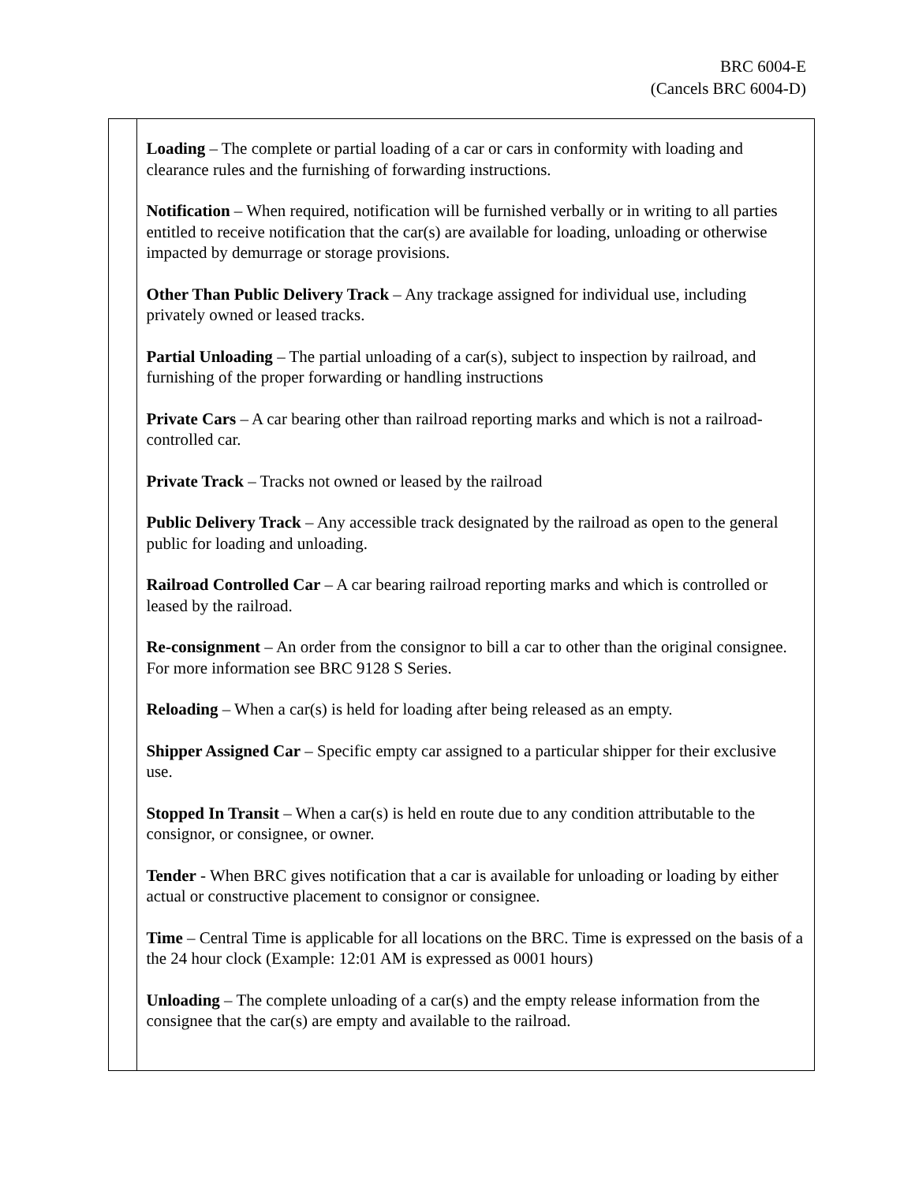BRC 6004-E
(Cancels BRC 6004-D)
Loading – The complete or partial loading of a car or cars in conformity with loading and clearance rules and the furnishing of forwarding instructions.
Notification – When required, notification will be furnished verbally or in writing to all parties entitled to receive notification that the car(s) are available for loading, unloading or otherwise impacted by demurrage or storage provisions.
Other Than Public Delivery Track – Any trackage assigned for individual use, including privately owned or leased tracks.
Partial Unloading – The partial unloading of a car(s), subject to inspection by railroad, and furnishing of the proper forwarding or handling instructions
Private Cars – A car bearing other than railroad reporting marks and which is not a railroad-controlled car.
Private Track – Tracks not owned or leased by the railroad
Public Delivery Track – Any accessible track designated by the railroad as open to the general public for loading and unloading.
Railroad Controlled Car – A car bearing railroad reporting marks and which is controlled or leased by the railroad.
Re-consignment – An order from the consignor to bill a car to other than the original consignee. For more information see BRC 9128 S Series.
Reloading – When a car(s) is held for loading after being released as an empty.
Shipper Assigned Car – Specific empty car assigned to a particular shipper for their exclusive use.
Stopped In Transit – When a car(s) is held en route due to any condition attributable to the consignor, or consignee, or owner.
Tender - When BRC gives notification that a car is available for unloading or loading by either actual or constructive placement to consignor or consignee.
Time – Central Time is applicable for all locations on the BRC. Time is expressed on the basis of a the 24 hour clock (Example: 12:01 AM is expressed as 0001 hours)
Unloading – The complete unloading of a car(s) and the empty release information from the consignee that the car(s) are empty and available to the railroad.